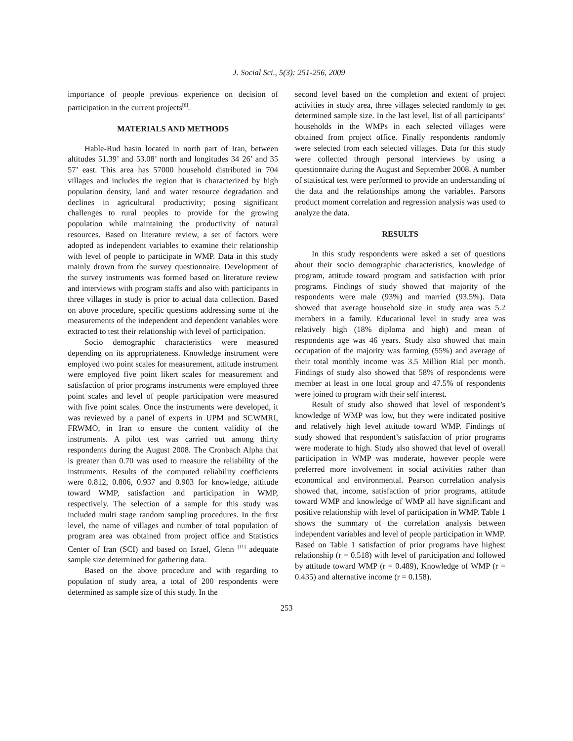J. Social Sci., 5(3): 251-256, 2009
importance of people previous experience on decision of participation in the current projects<sup>[8]</sup>.
MATERIALS AND METHODS
Hable-Rud basin located in north part of Iran, between altitudes 51.39’ and 53.08’ north and longitudes 34 26’ and 35 57’ east. This area has 57000 household distributed in 704 villages and includes the region that is characterized by high population density, land and water resource degradation and declines in agricultural productivity; posing significant challenges to rural peoples to provide for the growing population while maintaining the productivity of natural resources. Based on literature review, a set of factors were adopted as independent variables to examine their relationship with level of people to participate in WMP. Data in this study mainly drown from the survey questionnaire. Development of the survey instruments was formed based on literature review and interviews with program staffs and also with participants in three villages in study is prior to actual data collection. Based on above procedure, specific questions addressing some of the measurements of the independent and dependent variables were extracted to test their relationship with level of participation.
Socio demographic characteristics were measured depending on its appropriateness. Knowledge instrument were employed two point scales for measurement, attitude instrument were employed five point likert scales for measurement and satisfaction of prior programs instruments were employed three point scales and level of people participation were measured with five point scales. Once the instruments were developed, it was reviewed by a panel of experts in UPM and SCWMRI, FRWMO, in Iran to ensure the content validity of the instruments. A pilot test was carried out among thirty respondents during the August 2008. The Cronbach Alpha that is greater than 0.70 was used to measure the reliability of the instruments. Results of the computed reliability coefficients were 0.812, 0.806, 0.937 and 0.903 for knowledge, attitude toward WMP, satisfaction and participation in WMP, respectively. The selection of a sample for this study was included multi stage random sampling procedures. In the first level, the name of villages and number of total population of program area was obtained from project office and Statistics Center of Iran (SCI) and based on Israel, Glenn <sup>[11]</sup> adequate sample size determined for gathering data.
Based on the above procedure and with regarding to population of study area, a total of 200 respondents were determined as sample size of this study. In the
second level based on the completion and extent of project activities in study area, three villages selected randomly to get determined sample size. In the last level, list of all participants’ households in the WMPs in each selected villages were obtained from project office. Finally respondents randomly were selected from each selected villages. Data for this study were collected through personal interviews by using a questionnaire during the August and September 2008. A number of statistical test were performed to provide an understanding of the data and the relationships among the variables. Parsons product moment correlation and regression analysis was used to analyze the data.
RESULTS
In this study respondents were asked a set of questions about their socio demographic characteristics, knowledge of program, attitude toward program and satisfaction with prior programs. Findings of study showed that majority of the respondents were male (93%) and married (93.5%). Data showed that average household size in study area was 5.2 members in a family. Educational level in study area was relatively high (18% diploma and high) and mean of respondents age was 46 years. Study also showed that main occupation of the majority was farming (55%) and average of their total monthly income was 3.5 Million Rial per month. Findings of study also showed that 58% of respondents were member at least in one local group and 47.5% of respondents were joined to program with their self interest.
Result of study also showed that level of respondent’s knowledge of WMP was low, but they were indicated positive and relatively high level attitude toward WMP. Findings of study showed that respondent’s satisfaction of prior programs were moderate to high. Study also showed that level of overall participation in WMP was moderate, however people were preferred more involvement in social activities rather than economical and environmental. Pearson correlation analysis showed that, income, satisfaction of prior programs, attitude toward WMP and knowledge of WMP all have significant and positive relationship with level of participation in WMP. Table 1 shows the summary of the correlation analysis between independent variables and level of people participation in WMP. Based on Table 1 satisfaction of prior programs have highest relationship (r = 0.518) with level of participation and followed by attitude toward WMP (r = 0.489), Knowledge of WMP (r = 0.435) and alternative income (r = 0.158).
253